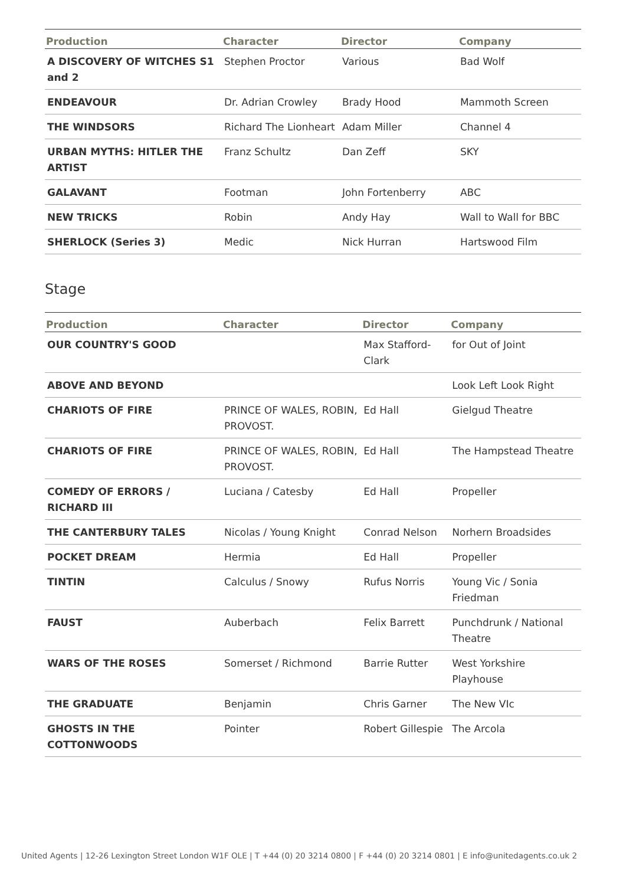| Production | Character | Director | Company |
| --- | --- | --- | --- |
| A DISCOVERY OF WITCHES S1 and 2 | Stephen Proctor | Various | Bad Wolf |
| ENDEAVOUR | Dr. Adrian Crowley | Brady Hood | Mammoth Screen |
| THE WINDSORS | Richard The Lionheart | Adam Miller | Channel 4 |
| URBAN MYTHS: HITLER THE ARTIST | Franz Schultz | Dan Zeff | SKY |
| GALAVANT | Footman | John Fortenberry | ABC |
| NEW TRICKS | Robin | Andy Hay | Wall to Wall for BBC |
| SHERLOCK (Series 3) | Medic | Nick Hurran | Hartswood Film |
Stage
| Production | Character | Director | Company |
| --- | --- | --- | --- |
| OUR COUNTRY'S GOOD | | Max Stafford-Clark | for Out of Joint |
| ABOVE AND BEYOND | | | Look Left Look Right |
| CHARIOTS OF FIRE | PRINCE OF WALES, ROBIN, PROVOST. | Ed Hall | Gielgud Theatre |
| CHARIOTS OF FIRE | PRINCE OF WALES, ROBIN, PROVOST. | Ed Hall | The Hampstead Theatre |
| COMEDY OF ERRORS / RICHARD III | Luciana / Catesby | Ed Hall | Propeller |
| THE CANTERBURY TALES | Nicolas / Young Knight | Conrad Nelson | Norhern Broadsides |
| POCKET DREAM | Hermia | Ed Hall | Propeller |
| TINTIN | Calculus / Snowy | Rufus Norris | Young Vic / Sonia Friedman |
| FAUST | Auberbach | Felix Barrett | Punchdrunk / National Theatre |
| WARS OF THE ROSES | Somerset / Richmond | Barrie Rutter | West Yorkshire Playhouse |
| THE GRADUATE | Benjamin | Chris Garner | The New VIc |
| GHOSTS IN THE COTTONWOODS | Pointer | Robert Gillespie | The Arcola |
United Agents | 12-26 Lexington Street London W1F OLE | T +44 (0) 20 3214 0800 | F +44 (0) 20 3214 0801 | E info@unitedagents.co.uk 2